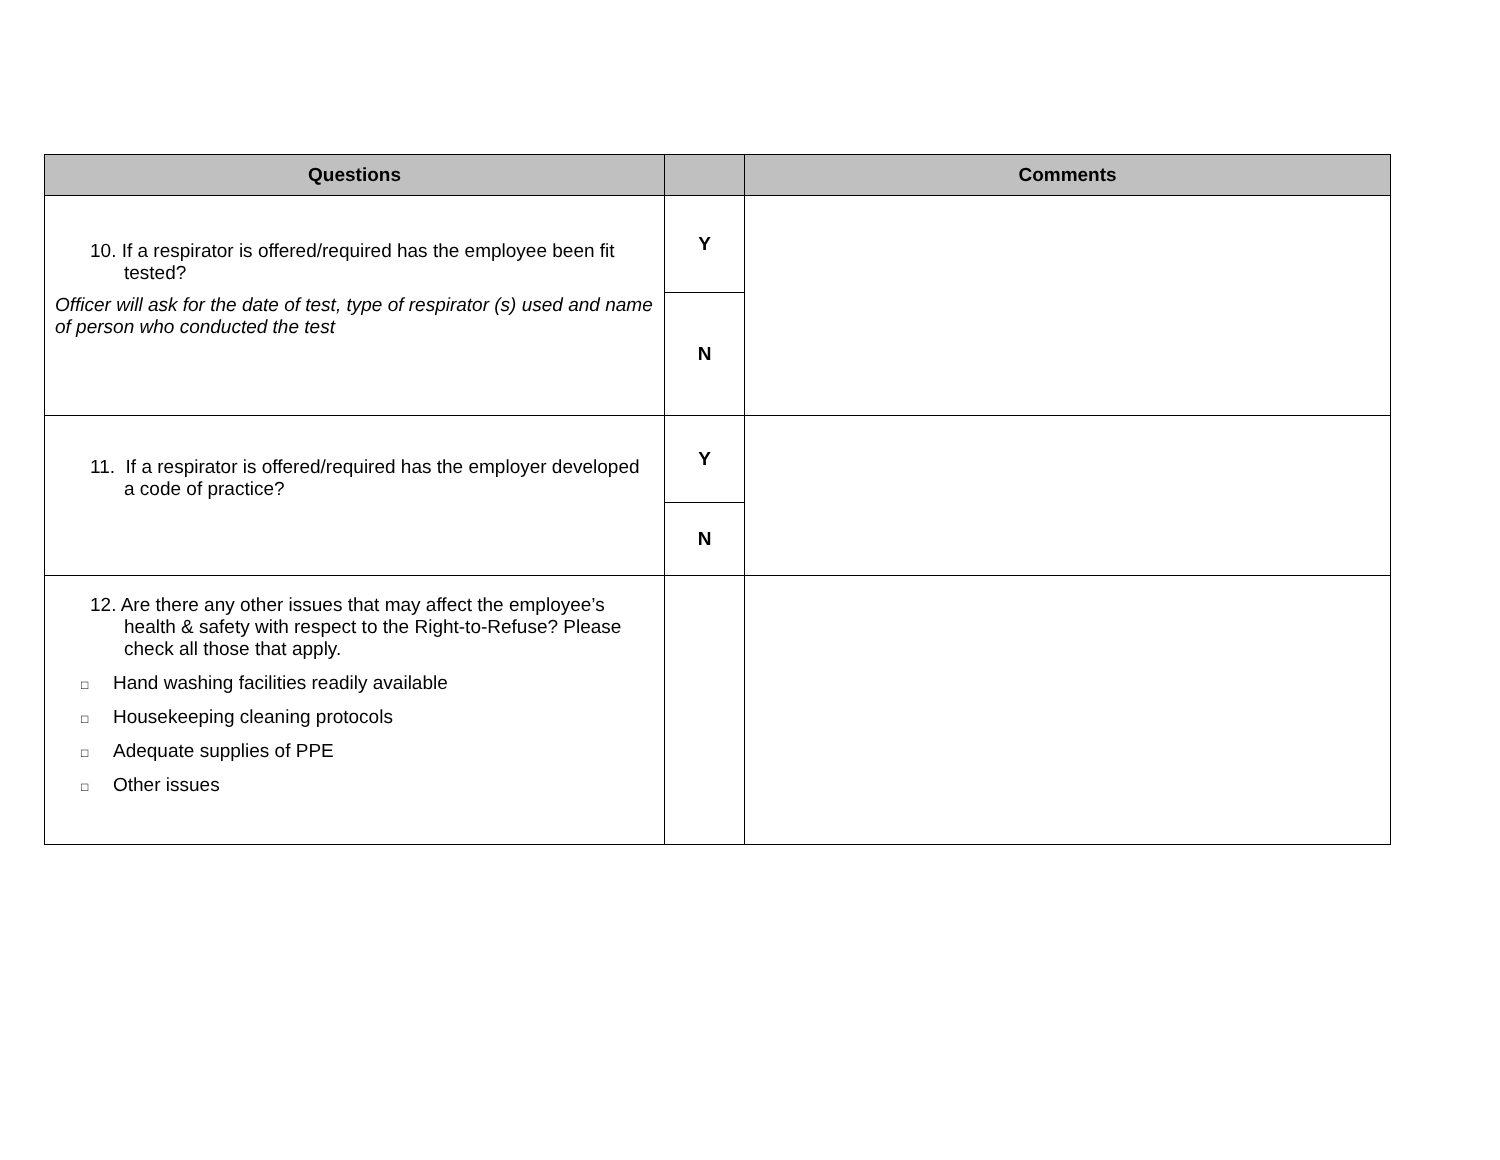| Questions | | Comments |
| --- | --- | --- |
| 10. If a respirator is offered/required has the employee been fit tested? Officer will ask for the date of test, type of respirator (s) used and name of person who conducted the test | Y | |
| | N | |
| 11. If a respirator is offered/required has the employer developed a code of practice? | Y | |
| | N | |
| 12. Are there any other issues that may affect the employee’s health & safety with respect to the Right-to-Refuse? Please check all those that apply. □ Hand washing facilities readily available □ Housekeeping cleaning protocols □ Adequate supplies of PPE □ Other issues | | |